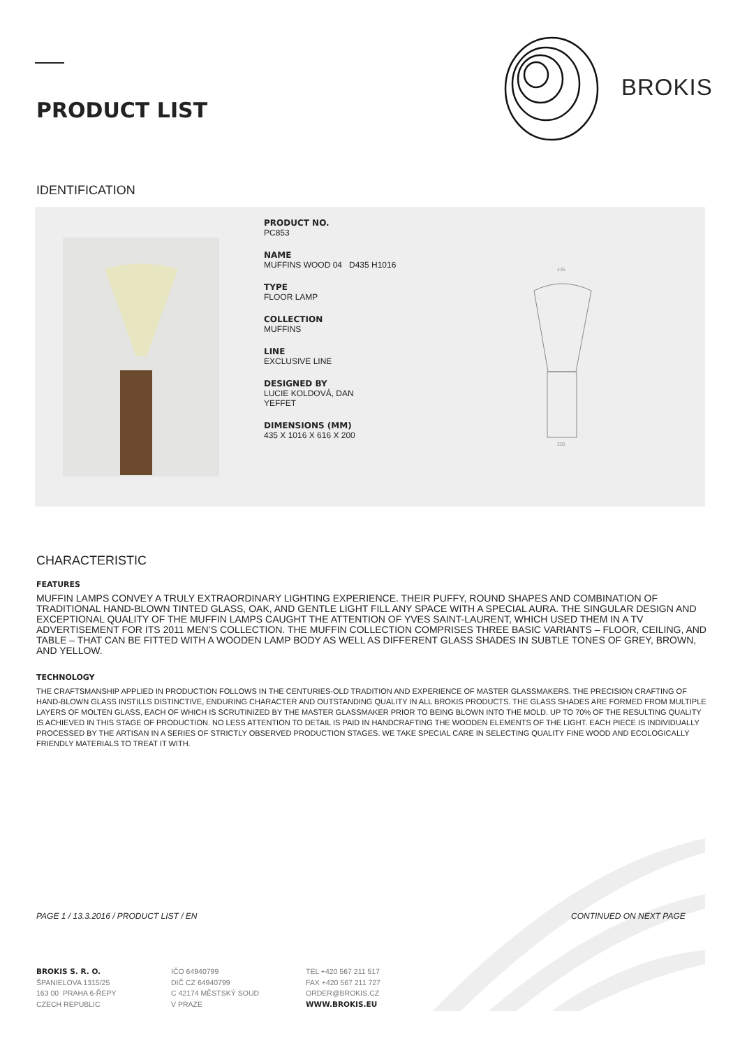PRODUCT LIST
BROKIS
IDENTIFICATION
PRODUCT NO.
PC853
NAME
MUFFINS WOOD 04 D435 H1016
TYPE
FLOOR LAMP
COLLECTION
MUFFINS
LINE
EXCLUSIVE LINE
DESIGNED BY
LUCIE KOLDOVÁ, DAN
YEFFET
DIMENSIONS (MM)
435 X 1016 X 616 X 200
435
200
CHARACTERISTIC
FEATURES
MUFFIN LAMPS CONVEY A TRULY EXTRAORDINARY LIGHTING EXPERIENCE. THEIR PUFFY, ROUND SHAPES AND COMBINATION OF TRADITIONAL HAND-BLOWN TINTED GLASS, OAK, AND GENTLE LIGHT FILL ANY SPACE WITH A SPECIAL AURA. THE SINGULAR DESIGN AND EXCEPTIONAL QUALITY OF THE MUFFIN LAMPS CAUGHT THE ATTENTION OF YVES SAINT-LAURENT, WHICH USED THEM IN A TV ADVERTISEMENT FOR ITS 2011 MEN’S COLLECTION. THE MUFFIN COLLECTION COMPRISES THREE BASIC VARIANTS – FLOOR, CEILING, AND TABLE – THAT CAN BE FITTED WITH A WOODEN LAMP BODY AS WELL AS DIFFERENT GLASS SHADES IN SUBTLE TONES OF GREY, BROWN, AND YELLOW.
TECHNOLOGY
THE CRAFTSMANSHIP APPLIED IN PRODUCTION FOLLOWS IN THE CENTURIES-OLD TRADITION AND EXPERIENCE OF MASTER GLASSMAKERS. THE PRECISION CRAFTING OF HAND-BLOWN GLASS INSTILLS DISTINCTIVE, ENDURING CHARACTER AND OUTSTANDING QUALITY IN ALL BROKIS PRODUCTS. THE GLASS SHADES ARE FORMED FROM MULTIPLE LAYERS OF MOLTEN GLASS, EACH OF WHICH IS SCRUTINIZED BY THE MASTER GLASSMAKER PRIOR TO BEING BLOWN INTO THE MOLD. UP TO 70% OF THE RESULTING QUALITY IS ACHIEVED IN THIS STAGE OF PRODUCTION. NO LESS ATTENTION TO DETAIL IS PAID IN HANDCRAFTING THE WOODEN ELEMENTS OF THE LIGHT. EACH PIECE IS INDIVIDUALLY PROCESSED BY THE ARTISAN IN A SERIES OF STRICTLY OBSERVED PRODUCTION STAGES. WE TAKE SPECIAL CARE IN SELECTING QUALITY FINE WOOD AND ECOLOGICALLY FRIENDLY MATERIALS TO TREAT IT WITH.
PAGE 1 / 13.3.2016 / PRODUCT LIST / EN
CONTINUED ON NEXT PAGE
BROKIS S. R. O.
ŠPANIELOVA 1315/25
163 00 PRAHA 6-ŘEPY
CZECH REPUBLIC
IČO 64940799
DIČ CZ 64940799
C 42174 MĚSTSKÝ SOUD
V PRAZE
TEL +420 567 211 517
FAX +420 567 211 727
ORDER@BROKIS.CZ
WWW.BROKIS.EU